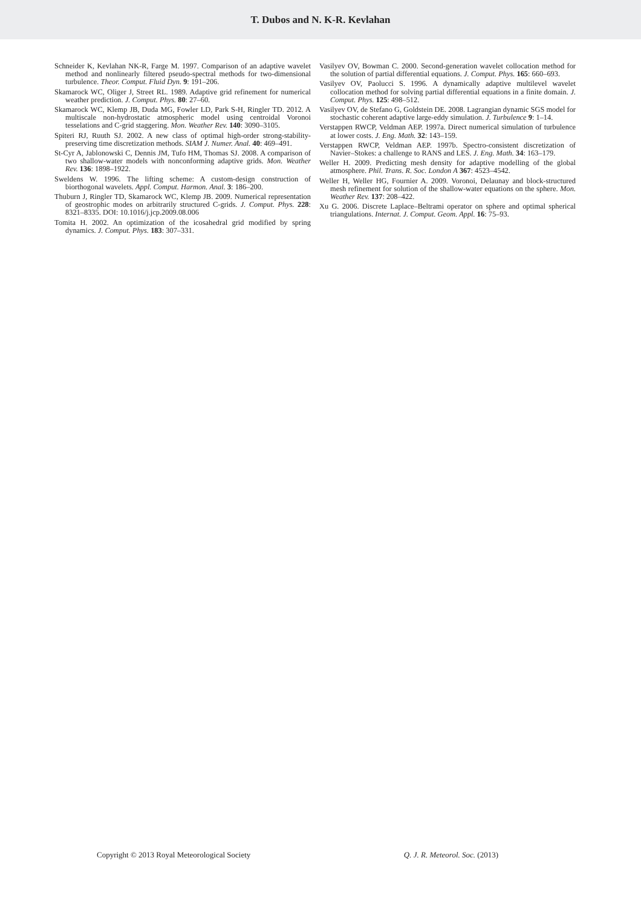T. Dubos and N. K-R. Kevlahan
Schneider K, Kevlahan NK-R, Farge M. 1997. Comparison of an adaptive wavelet method and nonlinearly filtered pseudo-spectral methods for two-dimensional turbulence. Theor. Comput. Fluid Dyn. 9: 191–206.
Skamarock WC, Oliger J, Street RL. 1989. Adaptive grid refinement for numerical weather prediction. J. Comput. Phys. 80: 27–60.
Skamarock WC, Klemp JB, Duda MG, Fowler LD, Park S-H, Ringler TD. 2012. A multiscale non-hydrostatic atmospheric model using centroidal Voronoi tesselations and C-grid staggering. Mon. Weather Rev. 140: 3090–3105.
Spiteri RJ, Ruuth SJ. 2002. A new class of optimal high-order strong-stability-preserving time discretization methods. SIAM J. Numer. Anal. 40: 469–491.
St-Cyr A, Jablonowski C, Dennis JM, Tufo HM, Thomas SJ. 2008. A comparison of two shallow-water models with nonconforming adaptive grids. Mon. Weather Rev. 136: 1898–1922.
Sweldens W. 1996. The lifting scheme: A custom-design construction of biorthogonal wavelets. Appl. Comput. Harmon. Anal. 3: 186–200.
Thuburn J, Ringler TD, Skamarock WC, Klemp JB. 2009. Numerical representation of geostrophic modes on arbitrarily structured C-grids. J. Comput. Phys. 228: 8321–8335. DOI: 10.1016/j.jcp.2009.08.006
Tomita H. 2002. An optimization of the icosahedral grid modified by spring dynamics. J. Comput. Phys. 183: 307–331.
Vasilyev OV, Bowman C. 2000. Second-generation wavelet collocation method for the solution of partial differential equations. J. Comput. Phys. 165: 660–693.
Vasilyev OV, Paolucci S. 1996. A dynamically adaptive multilevel wavelet collocation method for solving partial differential equations in a finite domain. J. Comput. Phys. 125: 498–512.
Vasilyev OV, de Stefano G, Goldstein DE. 2008. Lagrangian dynamic SGS model for stochastic coherent adaptive large-eddy simulation. J. Turbulence 9: 1–14.
Verstappen RWCP, Veldman AEP. 1997a. Direct numerical simulation of turbulence at lower costs. J. Eng. Math. 32: 143–159.
Verstappen RWCP, Veldman AEP. 1997b. Spectro-consistent discretization of Navier–Stokes: a challenge to RANS and LES. J. Eng. Math. 34: 163–179.
Weller H. 2009. Predicting mesh density for adaptive modelling of the global atmosphere. Phil. Trans. R. Soc. London A 367: 4523–4542.
Weller H, Weller HG, Fournier A. 2009. Voronoi, Delaunay and block-structured mesh refinement for solution of the shallow-water equations on the sphere. Mon. Weather Rev. 137: 208–422.
Xu G. 2006. Discrete Laplace–Beltrami operator on sphere and optimal spherical triangulations. Internat. J. Comput. Geom. Appl. 16: 75–93.
Copyright © 2013 Royal Meteorological Society Q. J. R. Meteorol. Soc. (2013)